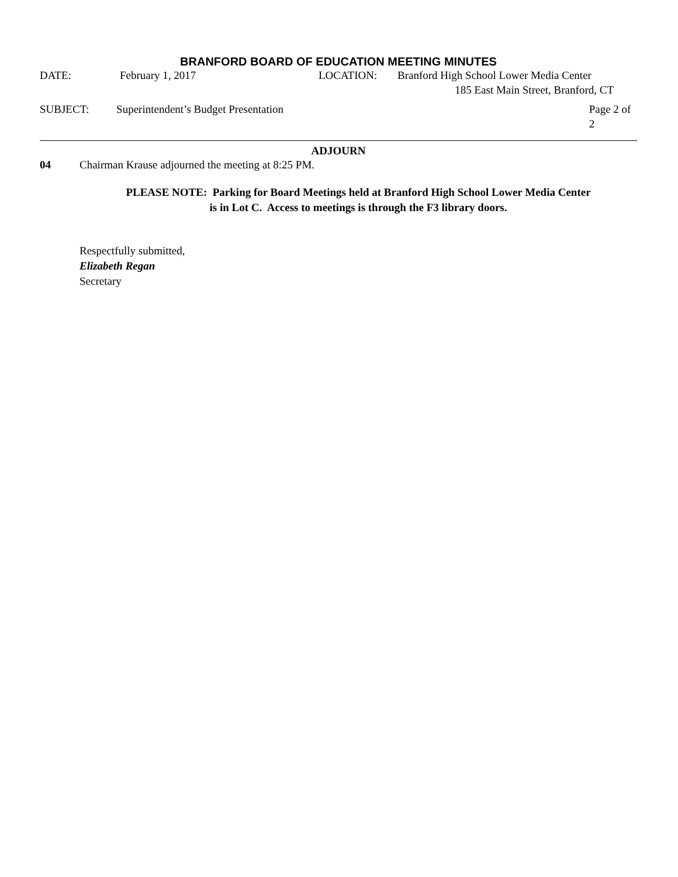BRANFORD BOARD OF EDUCATION MEETING MINUTES
DATE: February 1, 2017 LOCATION: Branford High School Lower Media Center
185 East Main Street, Branford, CT
SUBJECT: Superintendent’s Budget Presentation Page 2 of 2
ADJOURN
04 Chairman Krause adjourned the meeting at 8:25 PM.
PLEASE NOTE: Parking for Board Meetings held at Branford High School Lower Media Center
is in Lot C. Access to meetings is through the F3 library doors.
Respectfully submitted,
Elizabeth Regan
Secretary